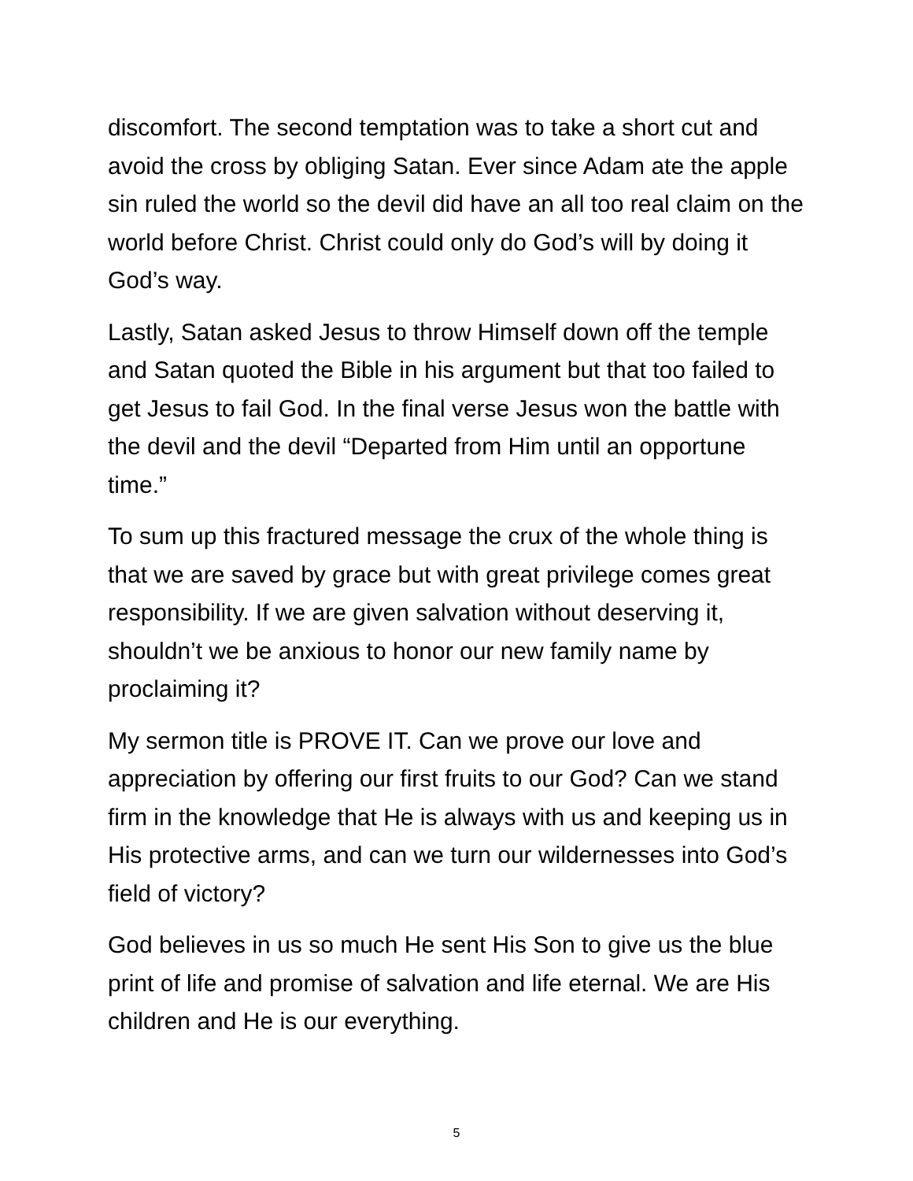discomfort. The second temptation was to take a short cut and avoid the cross by obliging Satan. Ever since Adam ate the apple sin ruled the world so the devil did have an all too real claim on the world before Christ. Christ could only do God’s will by doing it God’s way.
Lastly, Satan asked Jesus to throw Himself down off the temple and Satan quoted the Bible in his argument but that too failed to get Jesus to fail God. In the final verse Jesus won the battle with the devil and the devil “Departed from Him until an opportune time.”
To sum up this fractured message the crux of the whole thing is that we are saved by grace but with great privilege comes great responsibility. If we are given salvation without deserving it, shouldn’t we be anxious to honor our new family name by proclaiming it?
My sermon title is PROVE IT. Can we prove our love and appreciation by offering our first fruits to our God? Can we stand firm in the knowledge that He is always with us and keeping us in His protective arms, and can we turn our wildernesses into God’s field of victory?
God believes in us so much He sent His Son to give us the blue print of life and promise of salvation and life eternal. We are His children and He is our everything.
5